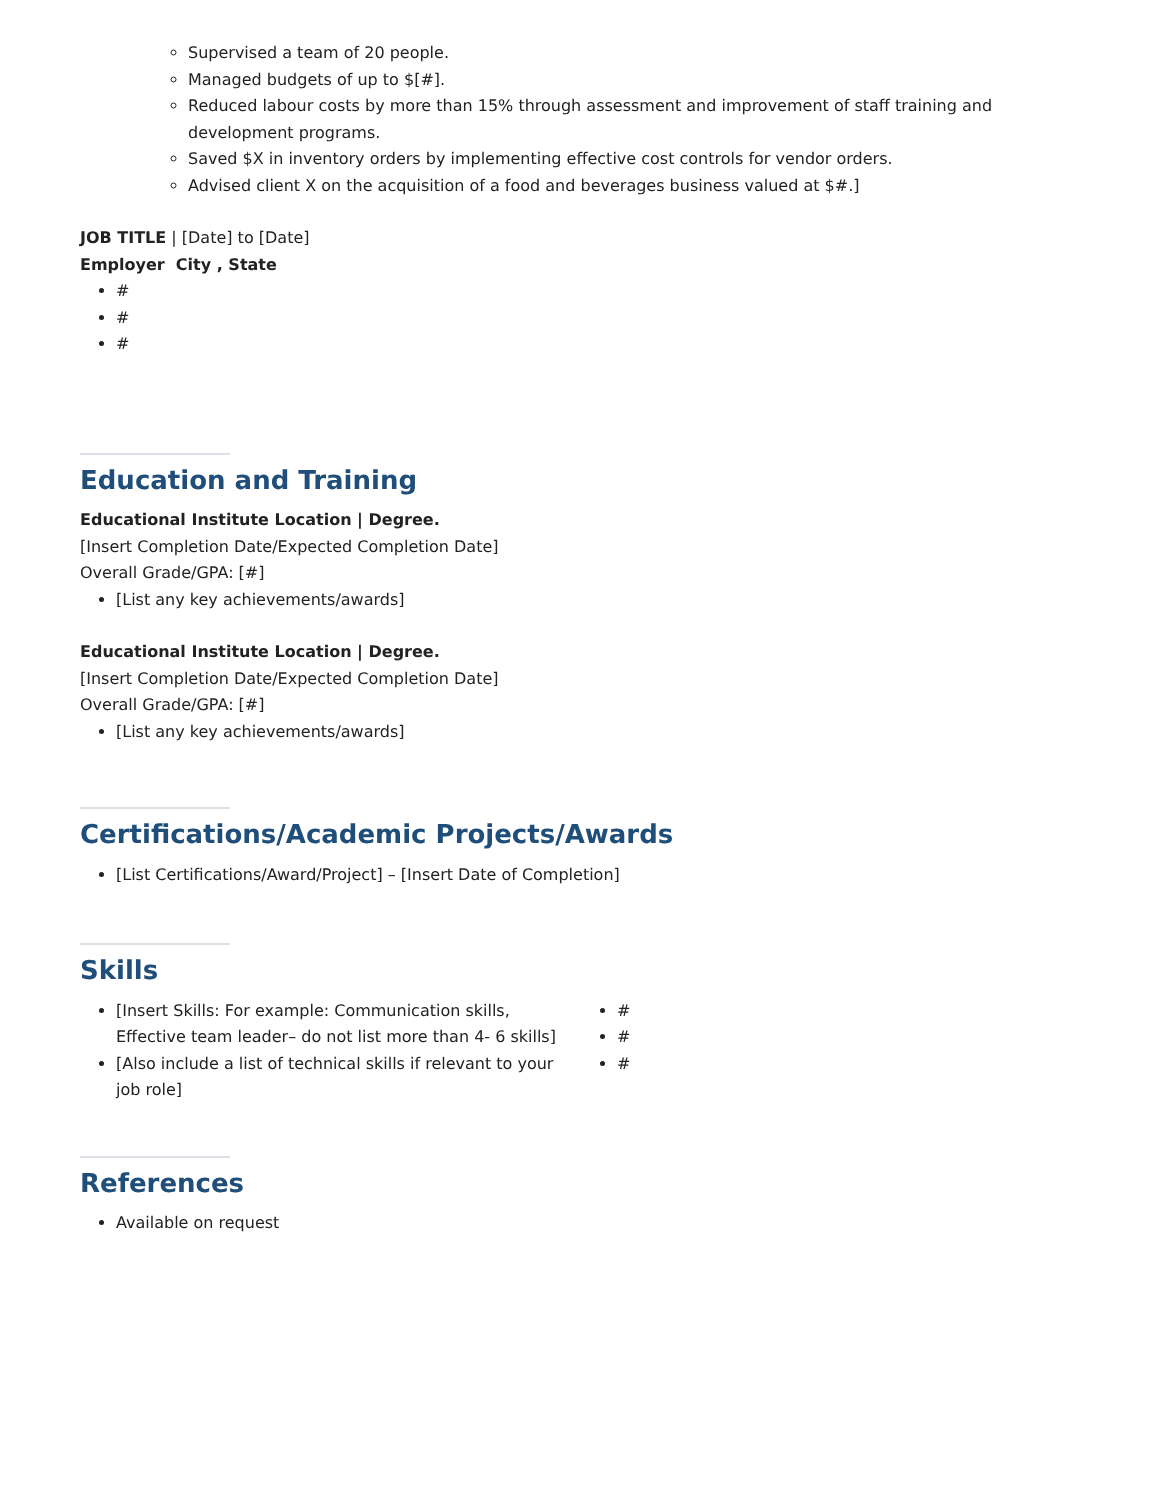Supervised a team of 20 people.
Managed budgets of up to $[#].
Reduced labour costs by more than 15% through assessment and improvement of staff training and development programs.
Saved $X in inventory orders by implementing effective cost controls for vendor orders.
Advised client X on the acquisition of a food and beverages business valued at $#.]
JOB TITLE | [Date] to [Date]
Employer City , State
#
#
#
Education and Training
Educational Institute Location | Degree.
[Insert Completion Date/Expected Completion Date]
Overall Grade/GPA: [#]
[List any key achievements/awards]
Educational Institute Location | Degree.
[Insert Completion Date/Expected Completion Date]
Overall Grade/GPA: [#]
[List any key achievements/awards]
Certifications/Academic Projects/Awards
[List Certifications/Award/Project] – [Insert Date of Completion]
Skills
[Insert Skills: For example: Communication skills, Effective team leader– do not list more than 4- 6 skills]
[Also include a list of technical skills if relevant to your job role]
#
#
#
References
Available on request